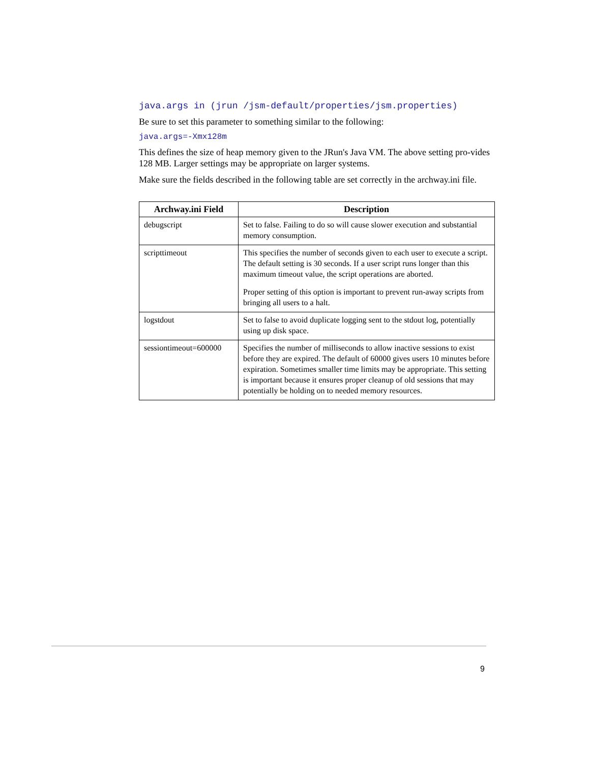java.args in (jrun /jsm-default/properties/jsm.properties)
Be sure to set this parameter to something similar to the following:
java.args=-Xmx128m
This defines the size of heap memory given to the JRun's Java VM. The above setting pro-vides 128 MB. Larger settings may be appropriate on larger systems.
Make sure the fields described in the following table are set correctly in the archway.ini file.
| Archway.ini Field | Description |
| --- | --- |
| debugscript | Set to false. Failing to do so will cause slower execution and substantial memory consumption. |
| scripttimeout | This specifies the number of seconds given to each user to execute a script. The default setting is 30 seconds. If a user script runs longer than this maximum timeout value, the script operations are aborted. Proper setting of this option is important to prevent run-away scripts from bringing all users to a halt. |
| logstdout | Set to false to avoid duplicate logging sent to the stdout log, potentially using up disk space. |
| sessiontimeout=600000 | Specifies the number of milliseconds to allow inactive sessions to exist before they are expired. The default of 60000 gives users 10 minutes before expiration. Sometimes smaller time limits may be appropriate. This setting is important because it ensures proper cleanup of old sessions that may potentially be holding on to needed memory resources. |
9